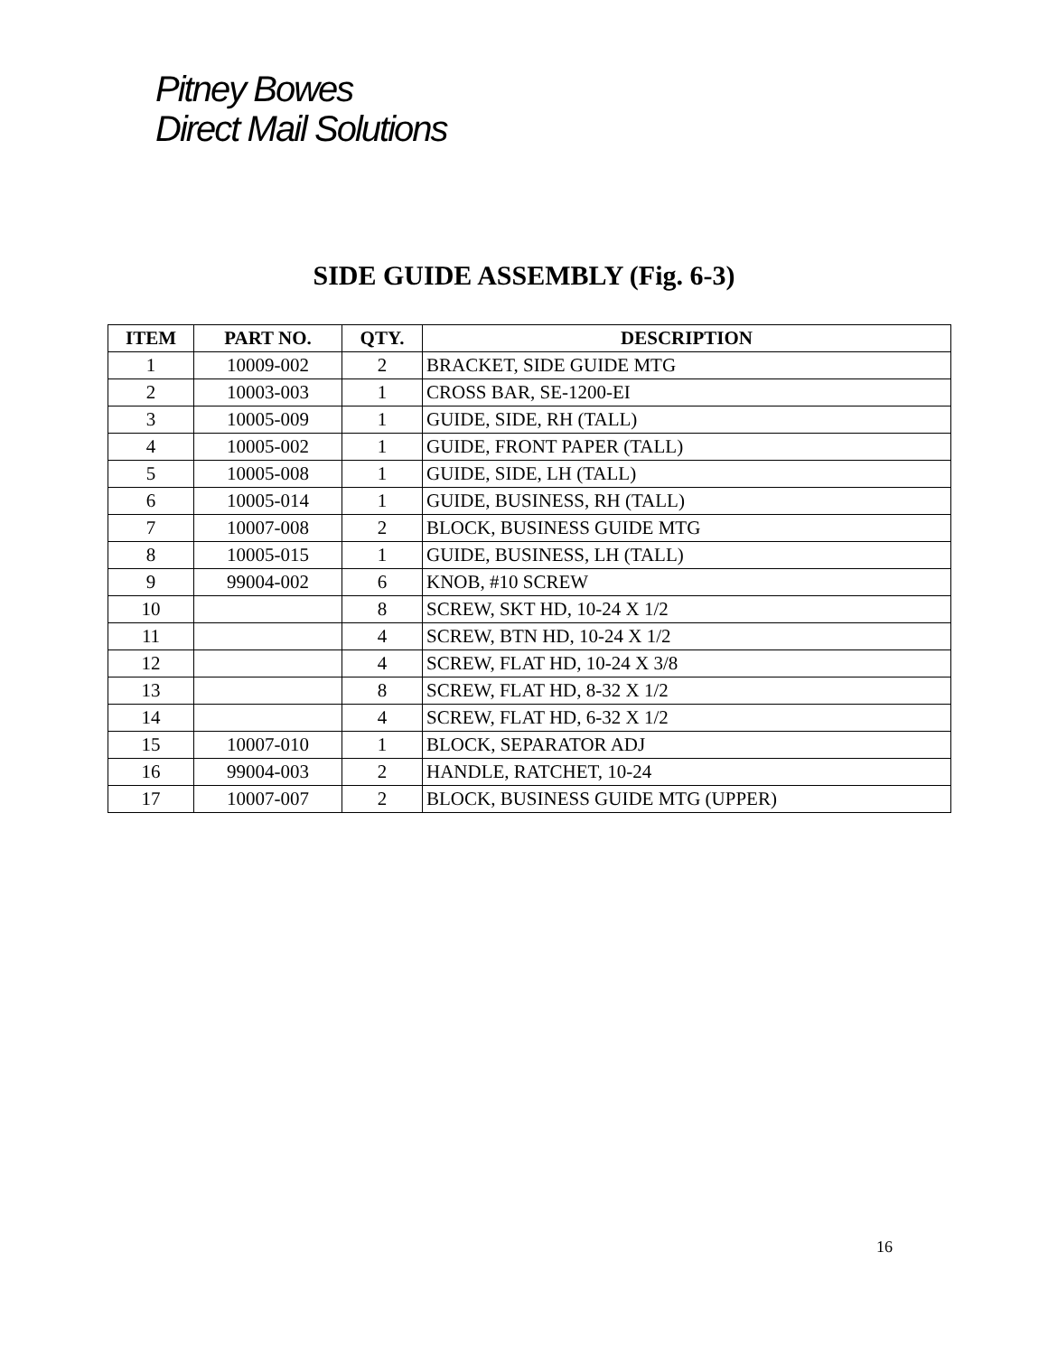Pitney Bowes
Direct Mail Solutions
SIDE GUIDE ASSEMBLY (Fig. 6-3)
| ITEM | PART NO. | QTY. | DESCRIPTION |
| --- | --- | --- | --- |
| 1 | 10009-002 | 2 | BRACKET, SIDE GUIDE MTG |
| 2 | 10003-003 | 1 | CROSS BAR, SE-1200-EI |
| 3 | 10005-009 | 1 | GUIDE, SIDE, RH (TALL) |
| 4 | 10005-002 | 1 | GUIDE, FRONT PAPER (TALL) |
| 5 | 10005-008 | 1 | GUIDE, SIDE, LH (TALL) |
| 6 | 10005-014 | 1 | GUIDE, BUSINESS, RH (TALL) |
| 7 | 10007-008 | 2 | BLOCK, BUSINESS GUIDE MTG |
| 8 | 10005-015 | 1 | GUIDE, BUSINESS, LH (TALL) |
| 9 | 99004-002 | 6 | KNOB, #10 SCREW |
| 10 | | 8 | SCREW, SKT HD, 10-24 X 1/2 |
| 11 | | 4 | SCREW, BTN HD, 10-24 X 1/2 |
| 12 | | 4 | SCREW, FLAT HD, 10-24 X 3/8 |
| 13 | | 8 | SCREW, FLAT HD, 8-32 X 1/2 |
| 14 | | 4 | SCREW, FLAT HD, 6-32 X 1/2 |
| 15 | 10007-010 | 1 | BLOCK, SEPARATOR ADJ |
| 16 | 99004-003 | 2 | HANDLE, RATCHET, 10-24 |
| 17 | 10007-007 | 2 | BLOCK, BUSINESS GUIDE MTG (UPPER) |
16